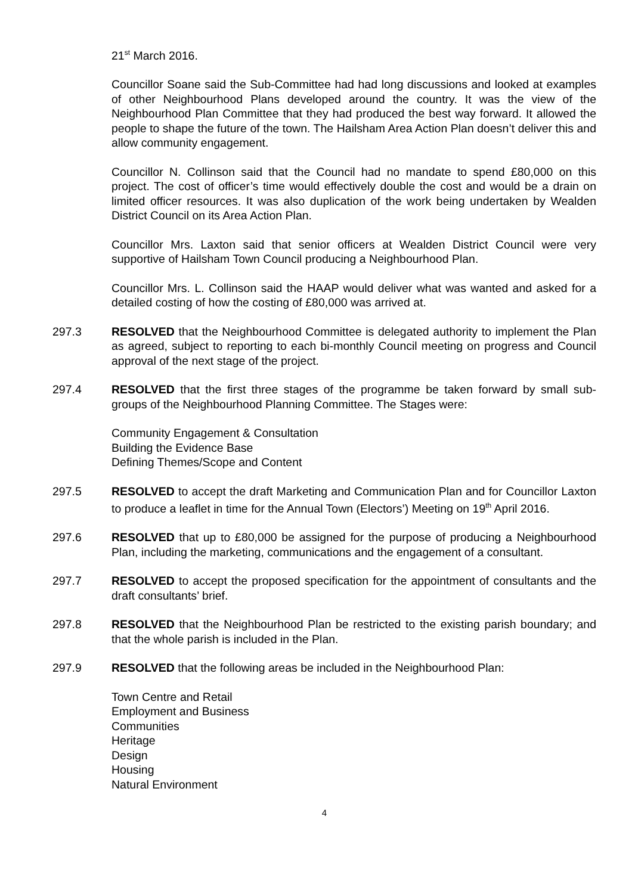21<sup>st</sup> March 2016.
Councillor Soane said the Sub-Committee had had long discussions and looked at examples of other Neighbourhood Plans developed around the country. It was the view of the Neighbourhood Plan Committee that they had produced the best way forward. It allowed the people to shape the future of the town. The Hailsham Area Action Plan doesn’t deliver this and allow community engagement.
Councillor N. Collinson said that the Council had no mandate to spend £80,000 on this project. The cost of officer’s time would effectively double the cost and would be a drain on limited officer resources. It was also duplication of the work being undertaken by Wealden District Council on its Area Action Plan.
Councillor Mrs. Laxton said that senior officers at Wealden District Council were very supportive of Hailsham Town Council producing a Neighbourhood Plan.
Councillor Mrs. L. Collinson said the HAAP would deliver what was wanted and asked for a detailed costing of how the costing of £80,000 was arrived at.
297.3 RESOLVED that the Neighbourhood Committee is delegated authority to implement the Plan as agreed, subject to reporting to each bi-monthly Council meeting on progress and Council approval of the next stage of the project.
297.4 RESOLVED that the first three stages of the programme be taken forward by small sub-groups of the Neighbourhood Planning Committee. The Stages were:
Community Engagement & Consultation
Building the Evidence Base
Defining Themes/Scope and Content
297.5 RESOLVED to accept the draft Marketing and Communication Plan and for Councillor Laxton to produce a leaflet in time for the Annual Town (Electors’) Meeting on 19<sup>th</sup> April 2016.
297.6 RESOLVED that up to £80,000 be assigned for the purpose of producing a Neighbourhood Plan, including the marketing, communications and the engagement of a consultant.
297.7 RESOLVED to accept the proposed specification for the appointment of consultants and the draft consultants’ brief.
297.8 RESOLVED that the Neighbourhood Plan be restricted to the existing parish boundary; and that the whole parish is included in the Plan.
297.9 RESOLVED that the following areas be included in the Neighbourhood Plan:
Town Centre and Retail
Employment and Business
Communities
Heritage
Design
Housing
Natural Environment
4